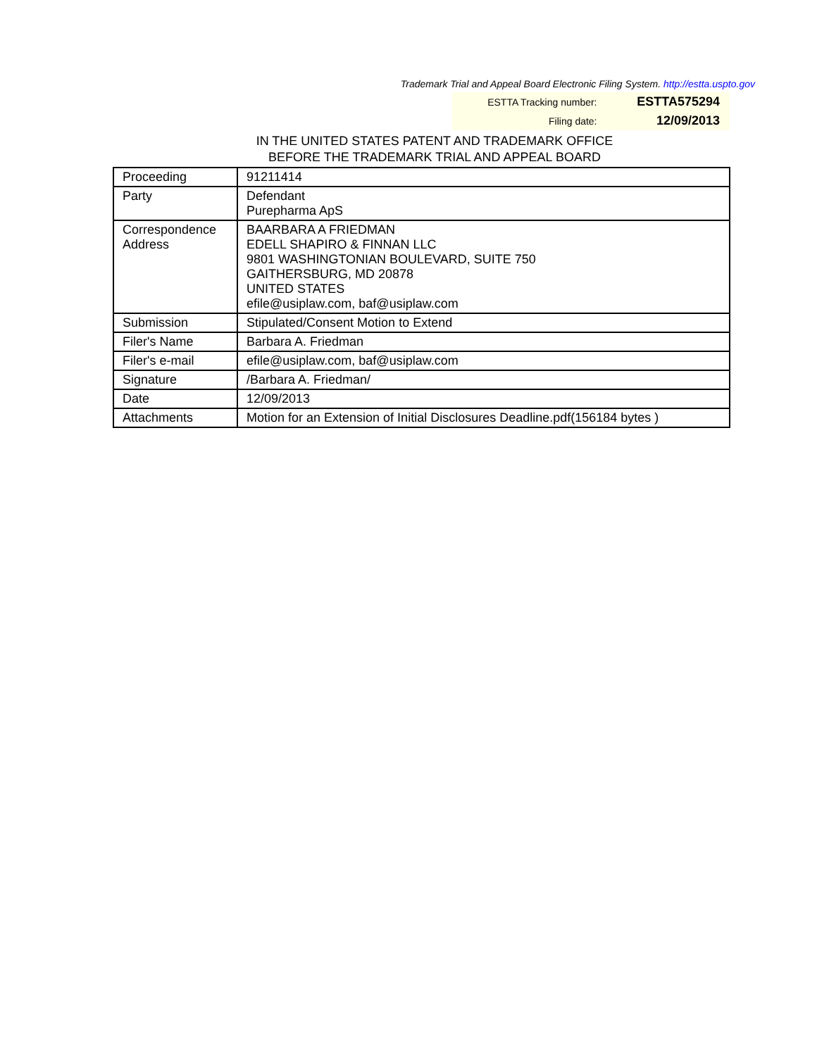Trademark Trial and Appeal Board Electronic Filing System. http://estta.uspto.gov
| ESTTA Tracking number: | ESTTA575294 |
| Filing date: | 12/09/2013 |
IN THE UNITED STATES PATENT AND TRADEMARK OFFICE
BEFORE THE TRADEMARK TRIAL AND APPEAL BOARD
| Proceeding | 91211414 |
| Party | Defendant Purepharma ApS |
| Correspondence Address | BAARBARA A FRIEDMAN EDELL SHAPIRO & FINNAN LLC 9801 WASHINGTONIAN BOULEVARD, SUITE 750 GAITHERSBURG, MD 20878 UNITED STATES efile@usiplaw.com, baf@usiplaw.com |
| Submission | Stipulated/Consent Motion to Extend |
| Filer's Name | Barbara A. Friedman |
| Filer's e-mail | efile@usiplaw.com, baf@usiplaw.com |
| Signature | /Barbara A. Friedman/ |
| Date | 12/09/2013 |
| Attachments | Motion for an Extension of Initial Disclosures Deadline.pdf(156184 bytes ) |